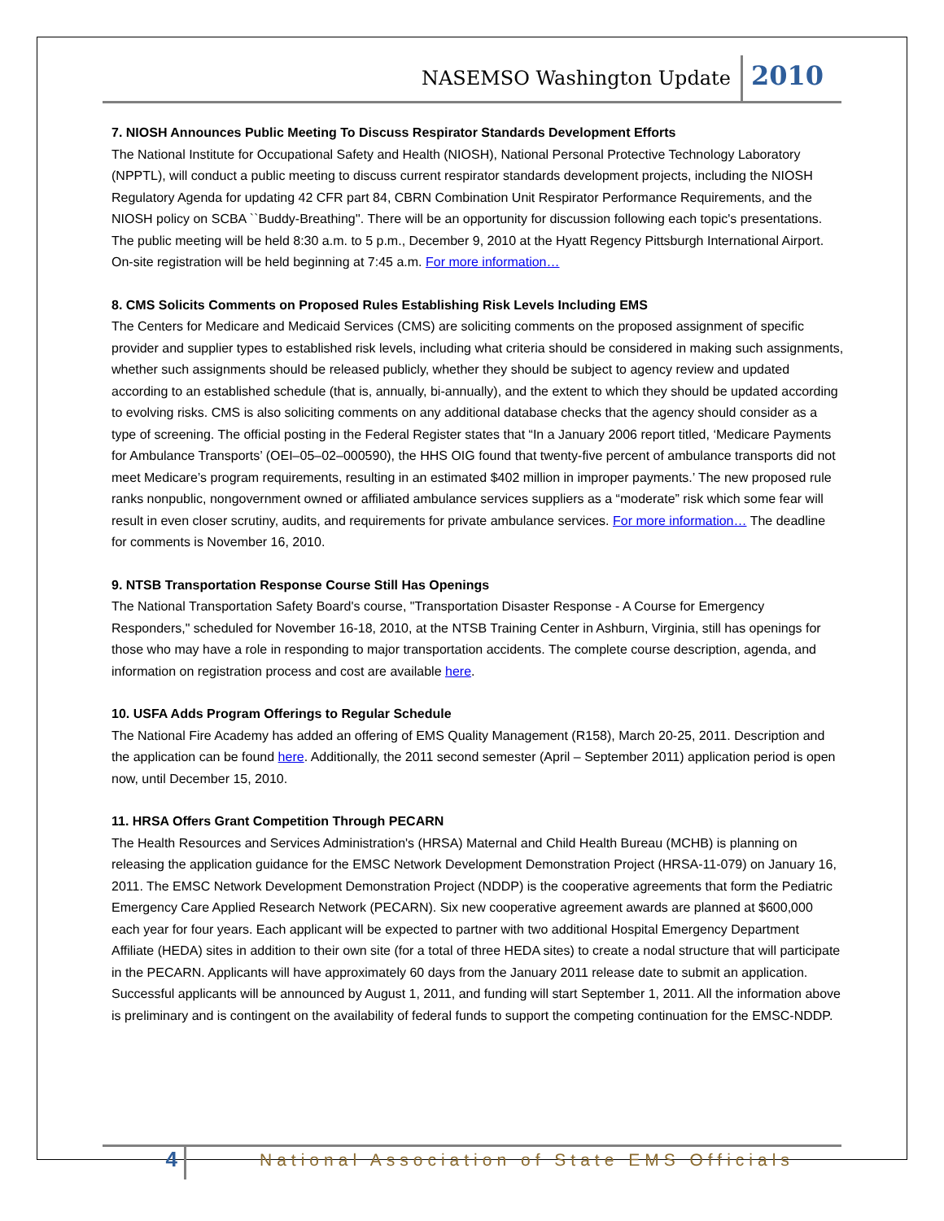NASEMSO Washington Update 2010
7. NIOSH Announces Public Meeting To Discuss Respirator Standards Development Efforts
The National Institute for Occupational Safety and Health (NIOSH), National Personal Protective Technology Laboratory (NPPTL), will conduct a public meeting to discuss current respirator standards development projects, including the NIOSH Regulatory Agenda for updating 42 CFR part 84, CBRN Combination Unit Respirator Performance Requirements, and the NIOSH policy on SCBA ``Buddy-Breathing''. There will be an opportunity for discussion following each topic's presentations. The public meeting will be held 8:30 a.m. to 5 p.m., December 9, 2010 at the Hyatt Regency Pittsburgh International Airport. On-site registration will be held beginning at 7:45 a.m. For more information…
8. CMS Solicits Comments on Proposed Rules Establishing Risk Levels Including EMS
The Centers for Medicare and Medicaid Services (CMS) are soliciting comments on the proposed assignment of specific provider and supplier types to established risk levels, including what criteria should be considered in making such assignments, whether such assignments should be released publicly, whether they should be subject to agency review and updated according to an established schedule (that is, annually, bi-annually), and the extent to which they should be updated according to evolving risks. CMS is also soliciting comments on any additional database checks that the agency should consider as a type of screening. The official posting in the Federal Register states that “In a January 2006 report titled, ‘Medicare Payments for Ambulance Transports’ (OEI–05–02–000590), the HHS OIG found that twenty-five percent of ambulance transports did not meet Medicare’s program requirements, resulting in an estimated $402 million in improper payments.’ The new proposed rule ranks nonpublic, nongovernment owned or affiliated ambulance services suppliers as a “moderate” risk which some fear will result in even closer scrutiny, audits, and requirements for private ambulance services. For more information… The deadline for comments is November 16, 2010.
9. NTSB Transportation Response Course Still Has Openings
The National Transportation Safety Board's course, "Transportation Disaster Response - A Course for Emergency Responders," scheduled for November 16-18, 2010, at the NTSB Training Center in Ashburn, Virginia, still has openings for those who may have a role in responding to major transportation accidents. The complete course description, agenda, and information on registration process and cost are available here.
10. USFA Adds Program Offerings to Regular Schedule
The National Fire Academy has added an offering of EMS Quality Management (R158), March 20-25, 2011. Description and the application can be found here. Additionally, the 2011 second semester (April – September 2011) application period is open now, until December 15, 2010.
11. HRSA Offers Grant Competition Through PECARN
The Health Resources and Services Administration's (HRSA) Maternal and Child Health Bureau (MCHB) is planning on releasing the application guidance for the EMSC Network Development Demonstration Project (HRSA-11-079) on January 16, 2011. The EMSC Network Development Demonstration Project (NDDP) is the cooperative agreements that form the Pediatric Emergency Care Applied Research Network (PECARN). Six new cooperative agreement awards are planned at $600,000 each year for four years. Each applicant will be expected to partner with two additional Hospital Emergency Department Affiliate (HEDA) sites in addition to their own site (for a total of three HEDA sites) to create a nodal structure that will participate in the PECARN. Applicants will have approximately 60 days from the January 2011 release date to submit an application. Successful applicants will be announced by August 1, 2011, and funding will start September 1, 2011. All the information above is preliminary and is contingent on the availability of federal funds to support the competing continuation for the EMSC-NDDP.
4 National Association of State EMS Officials